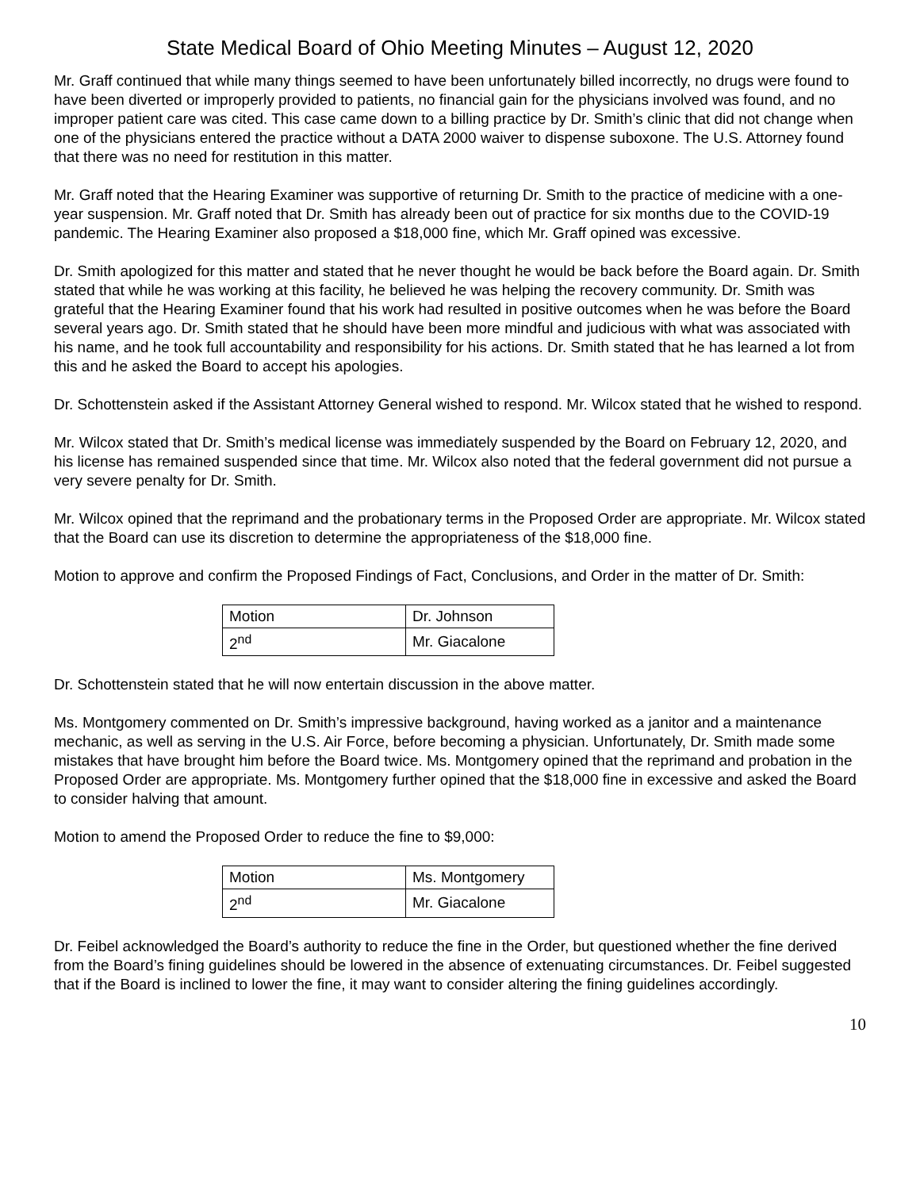State Medical Board of Ohio Meeting Minutes – August 12, 2020
Mr. Graff continued that while many things seemed to have been unfortunately billed incorrectly, no drugs were found to have been diverted or improperly provided to patients, no financial gain for the physicians involved was found, and no improper patient care was cited. This case came down to a billing practice by Dr. Smith’s clinic that did not change when one of the physicians entered the practice without a DATA 2000 waiver to dispense suboxone. The U.S. Attorney found that there was no need for restitution in this matter.
Mr. Graff noted that the Hearing Examiner was supportive of returning Dr. Smith to the practice of medicine with a one-year suspension. Mr. Graff noted that Dr. Smith has already been out of practice for six months due to the COVID-19 pandemic. The Hearing Examiner also proposed a $18,000 fine, which Mr. Graff opined was excessive.
Dr. Smith apologized for this matter and stated that he never thought he would be back before the Board again. Dr. Smith stated that while he was working at this facility, he believed he was helping the recovery community. Dr. Smith was grateful that the Hearing Examiner found that his work had resulted in positive outcomes when he was before the Board several years ago. Dr. Smith stated that he should have been more mindful and judicious with what was associated with his name, and he took full accountability and responsibility for his actions. Dr. Smith stated that he has learned a lot from this and he asked the Board to accept his apologies.
Dr. Schottenstein asked if the Assistant Attorney General wished to respond. Mr. Wilcox stated that he wished to respond.
Mr. Wilcox stated that Dr. Smith’s medical license was immediately suspended by the Board on February 12, 2020, and his license has remained suspended since that time. Mr. Wilcox also noted that the federal government did not pursue a very severe penalty for Dr. Smith.
Mr. Wilcox opined that the reprimand and the probationary terms in the Proposed Order are appropriate. Mr. Wilcox stated that the Board can use its discretion to determine the appropriateness of the $18,000 fine.
Motion to approve and confirm the Proposed Findings of Fact, Conclusions, and Order in the matter of Dr. Smith:
| Motion | Dr. Johnson |
| 2<sup>nd</sup> | Mr. Giacalone |
Dr. Schottenstein stated that he will now entertain discussion in the above matter.
Ms. Montgomery commented on Dr. Smith’s impressive background, having worked as a janitor and a maintenance mechanic, as well as serving in the U.S. Air Force, before becoming a physician. Unfortunately, Dr. Smith made some mistakes that have brought him before the Board twice. Ms. Montgomery opined that the reprimand and probation in the Proposed Order are appropriate. Ms. Montgomery further opined that the $18,000 fine in excessive and asked the Board to consider halving that amount.
Motion to amend the Proposed Order to reduce the fine to $9,000:
| Motion | Ms. Montgomery |
| 2<sup>nd</sup> | Mr. Giacalone |
Dr. Feibel acknowledged the Board’s authority to reduce the fine in the Order, but questioned whether the fine derived from the Board’s fining guidelines should be lowered in the absence of extenuating circumstances. Dr. Feibel suggested that if the Board is inclined to lower the fine, it may want to consider altering the fining guidelines accordingly.
10